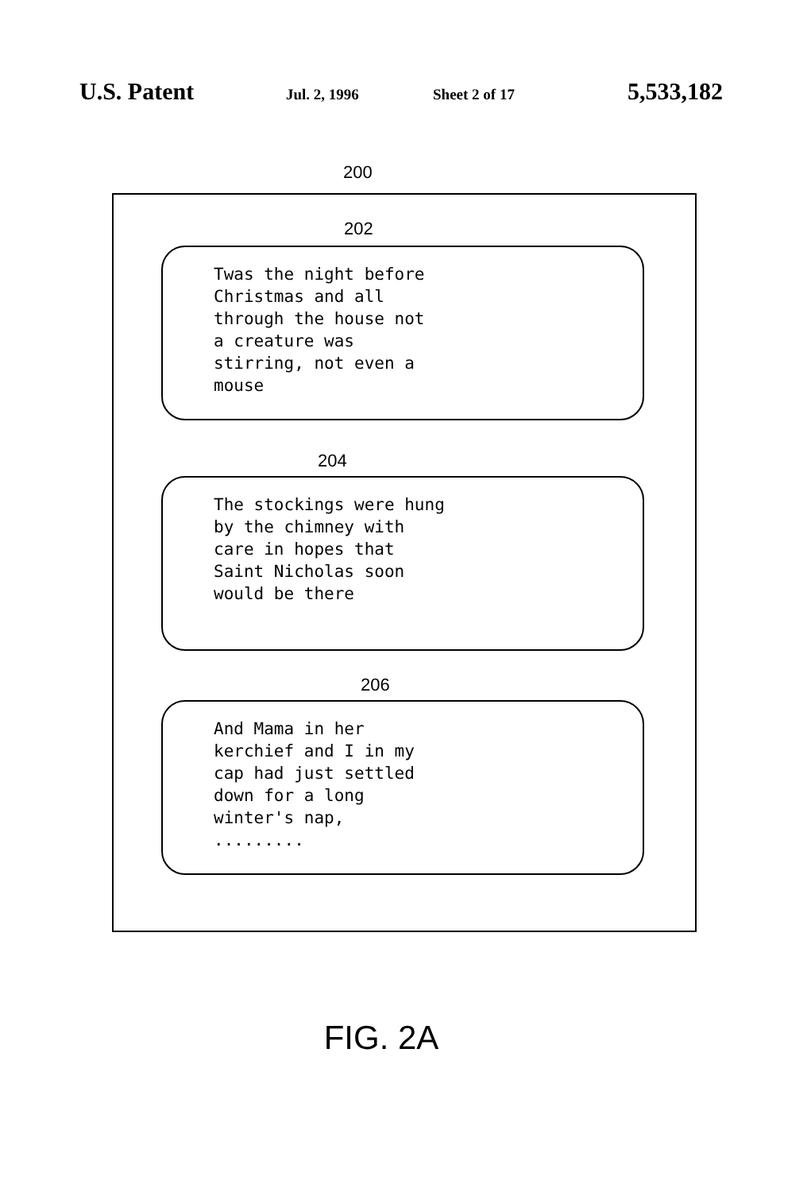U.S. Patent Jul. 2, 1996 Sheet 2 of 17 5,533,182
200
202
Twas the night before Christmas and all through the house not a creature was stirring, not even a mouse
204
The stockings were hung by the chimney with care in hopes that Saint Nicholas soon would be there
206
And Mama in her kerchief and I in my cap had just settled down for a long winter's nap, .........
FIG. 2A